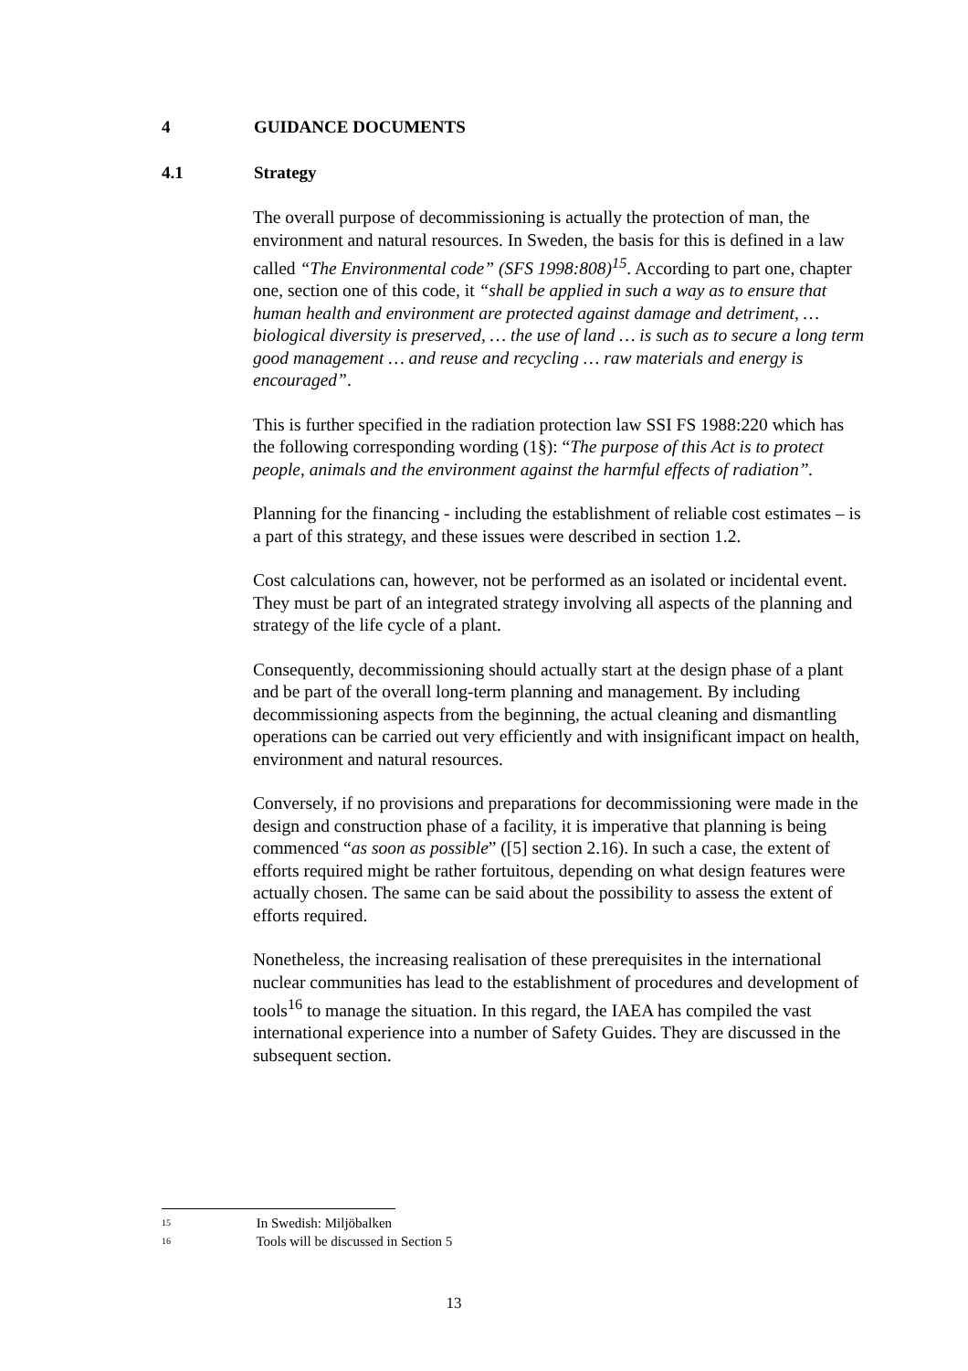4 GUIDANCE DOCUMENTS
4.1 Strategy
The overall purpose of decommissioning is actually the protection of man, the environment and natural resources. In Sweden, the basis for this is defined in a law called “The Environmental code” (SFS 1998:808)<sup>15</sup>. According to part one, chapter one, section one of this code, it “shall be applied in such a way as to ensure that human health and environment are protected against damage and detriment, … biological diversity is preserved, … the use of land … is such as to secure a long term good management … and reuse and recycling … raw materials and energy is encouraged”.
This is further specified in the radiation protection law SSI FS 1988:220 which has the following corresponding wording (1§): “The purpose of this Act is to protect people, animals and the environment against the harmful effects of radiation”.
Planning for the financing - including the establishment of reliable cost estimates – is a part of this strategy, and these issues were described in section 1.2.
Cost calculations can, however, not be performed as an isolated or incidental event. They must be part of an integrated strategy involving all aspects of the planning and strategy of the life cycle of a plant.
Consequently, decommissioning should actually start at the design phase of a plant and be part of the overall long-term planning and management. By including decommissioning aspects from the beginning, the actual cleaning and dismantling operations can be carried out very efficiently and with insignificant impact on health, environment and natural resources.
Conversely, if no provisions and preparations for decommissioning were made in the design and construction phase of a facility, it is imperative that planning is being commenced “as soon as possible” ([5] section 2.16). In such a case, the extent of efforts required might be rather fortuitous, depending on what design features were actually chosen. The same can be said about the possibility to assess the extent of efforts required.
Nonetheless, the increasing realisation of these prerequisites in the international nuclear communities has lead to the establishment of procedures and development of tools<sup>16</sup> to manage the situation. In this regard, the IAEA has compiled the vast international experience into a number of Safety Guides. They are discussed in the subsequent section.
15 In Swedish: Miljöbalken
16 Tools will be discussed in Section 5
13